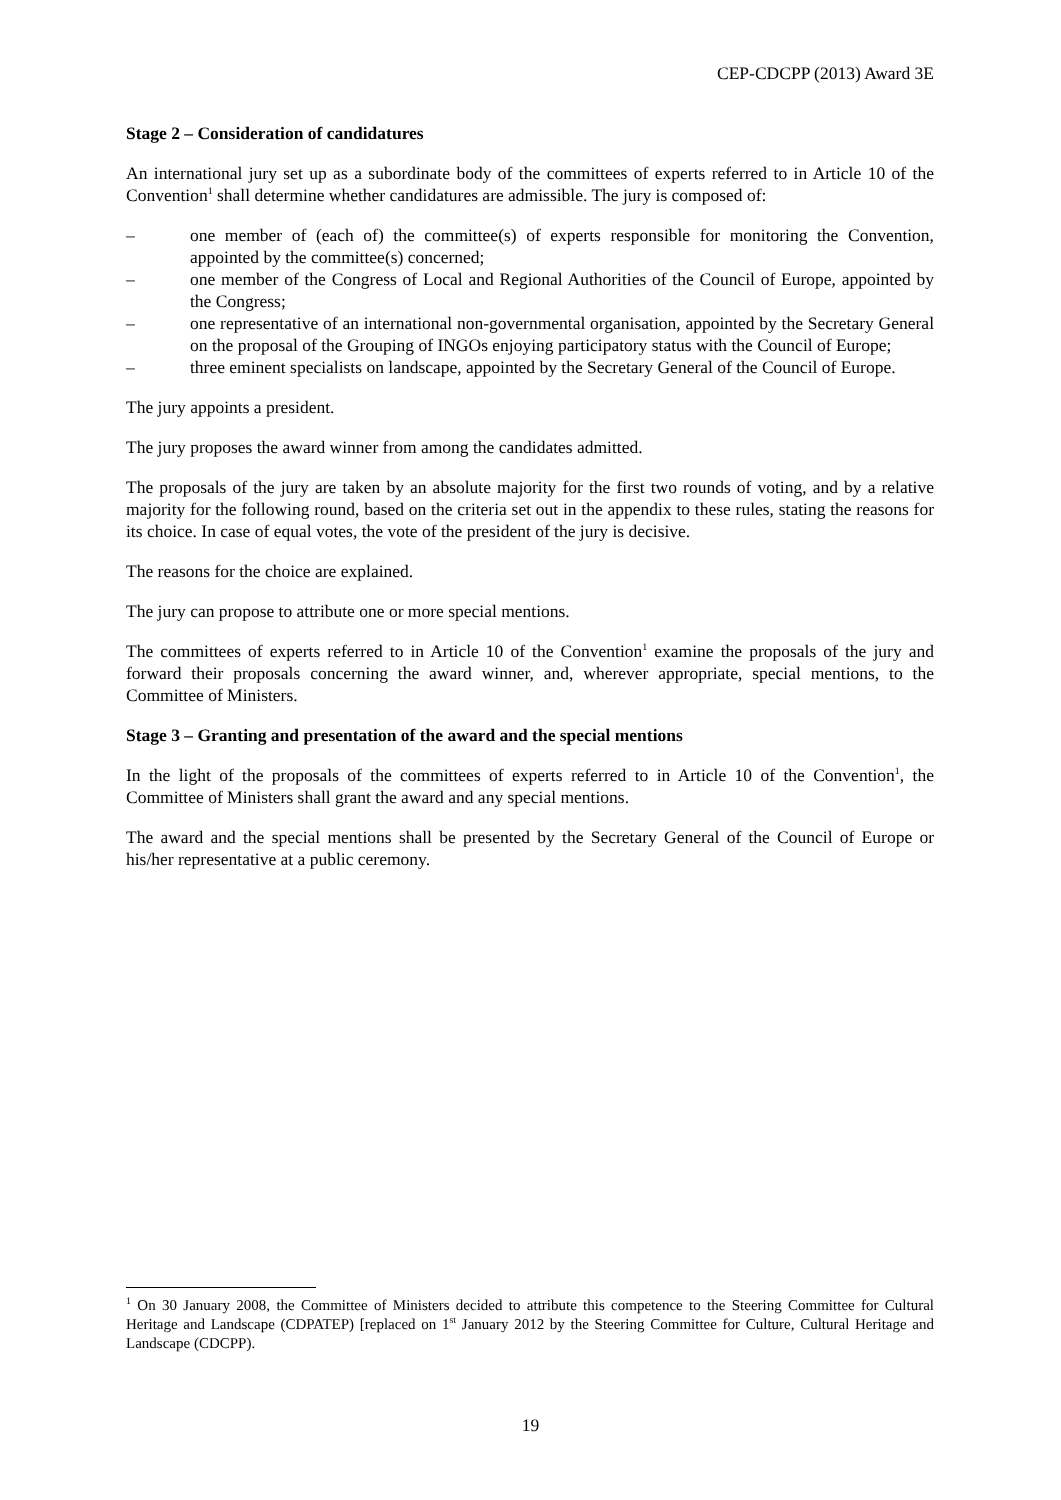CEP-CDCPP (2013) Award 3E
Stage 2 – Consideration of candidatures
An international jury set up as a subordinate body of the committees of experts referred to in Article 10 of the Convention<sup>1</sup> shall determine whether candidatures are admissible. The jury is composed of:
– one member of (each of) the committee(s) of experts responsible for monitoring the Convention, appointed by the committee(s) concerned;
– one member of the Congress of Local and Regional Authorities of the Council of Europe, appointed by the Congress;
– one representative of an international non-governmental organisation, appointed by the Secretary General on the proposal of the Grouping of INGOs enjoying participatory status with the Council of Europe;
– three eminent specialists on landscape, appointed by the Secretary General of the Council of Europe.
The jury appoints a president.
The jury proposes the award winner from among the candidates admitted.
The proposals of the jury are taken by an absolute majority for the first two rounds of voting, and by a relative majority for the following round, based on the criteria set out in the appendix to these rules, stating the reasons for its choice. In case of equal votes, the vote of the president of the jury is decisive.
The reasons for the choice are explained.
The jury can propose to attribute one or more special mentions.
The committees of experts referred to in Article 10 of the Convention<sup>1</sup> examine the proposals of the jury and forward their proposals concerning the award winner, and, wherever appropriate, special mentions, to the Committee of Ministers.
Stage 3 – Granting and presentation of the award and the special mentions
In the light of the proposals of the committees of experts referred to in Article 10 of the Convention<sup>1</sup>, the Committee of Ministers shall grant the award and any special mentions.
The award and the special mentions shall be presented by the Secretary General of the Council of Europe or his/her representative at a public ceremony.
<sup>1</sup> On 30 January 2008, the Committee of Ministers decided to attribute this competence to the Steering Committee for Cultural Heritage and Landscape (CDPATEP) [replaced on 1<sup>st</sup> January 2012 by the Steering Committee for Culture, Cultural Heritage and Landscape (CDCPP).
19